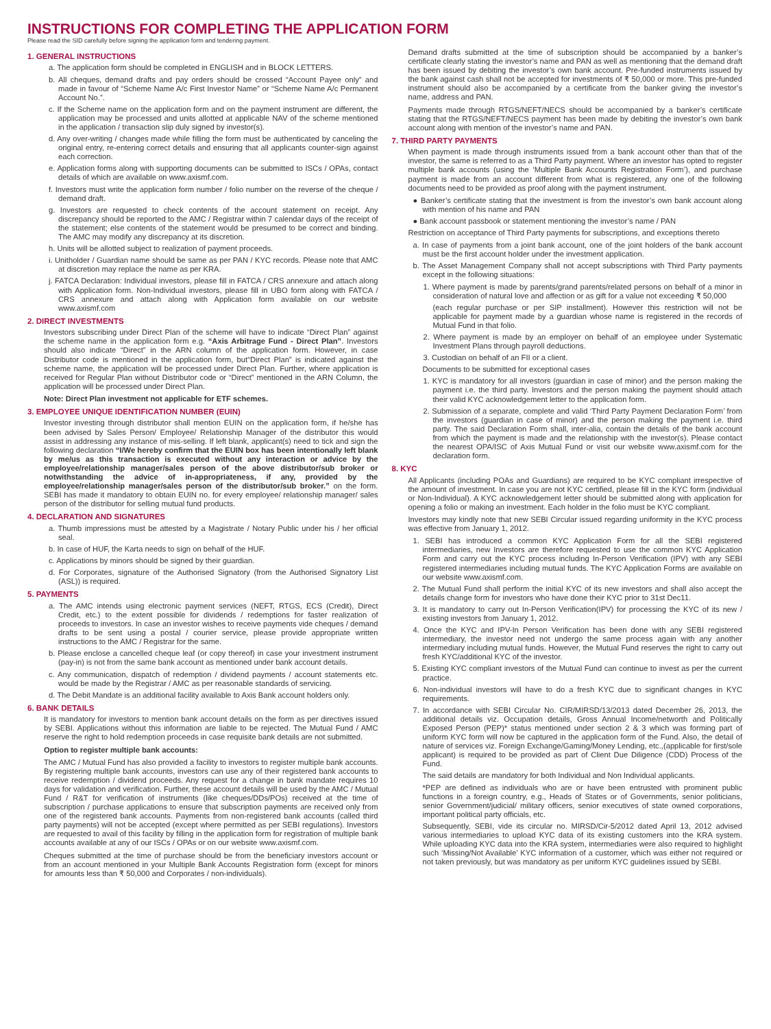INSTRUCTIONS FOR COMPLETING THE APPLICATION FORM
Please read the SID carefully before signing the application form and tendering payment.
1. GENERAL INSTRUCTIONS
a. The application form should be completed in ENGLISH and in BLOCK LETTERS.
b. All cheques, demand drafts and pay orders should be crossed “Account Payee only” and made in favour of “Scheme Name A/c First Investor Name” or “Scheme Name A/c Permanent Account No.”.
c. If the Scheme name on the application form and on the payment instrument are different, the application may be processed and units allotted at applicable NAV of the scheme mentioned in the application / transaction slip duly signed by investor(s).
d. Any over-writing / changes made while filling the form must be authenticated by canceling the original entry, re-entering correct details and ensuring that all applicants counter-sign against each correction.
e. Application forms along with supporting documents can be submitted to ISCs / OPAs, contact details of which are available on www.axismf.com.
f. Investors must write the application form number / folio number on the reverse of the cheque / demand draft.
g. Investors are requested to check contents of the account statement on receipt. Any discrepancy should be reported to the AMC / Registrar within 7 calendar days of the receipt of the statement; else contents of the statement would be presumed to be correct and binding. The AMC may modify any discrepancy at its discretion.
h. Units will be allotted subject to realization of payment proceeds.
i. Unitholder / Guardian name should be same as per PAN / KYC records. Please note that AMC at discretion may replace the name as per KRA.
j. FATCA Declaration: Individual investors, please fill in FATCA / CRS annexure and attach along with Application form. Non-Individual investors, please fill in UBO form along with FATCA / CRS annexure and attach along with Application form available on our website www.axismf.com
2. DIRECT INVESTMENTS
Investors subscribing under Direct Plan of the scheme will have to indicate “Direct Plan” against the scheme name in the application form e.g. “Axis Arbitrage Fund - Direct Plan”. Investors should also indicate “Direct” in the ARN column of the application form. However, in case Distributor code is mentioned in the application form, but“Direct Plan” is indicated against the scheme name, the application will be processed under Direct Plan. Further, where application is received for Regular Plan without Distributor code or “Direct” mentioned in the ARN Column, the application will be processed under Direct Plan.
Note: Direct Plan investment not applicable for ETF schemes.
3. EMPLOYEE UNIQUE IDENTIFICATION NUMBER (EUIN)
Investor investing through distributor shall mention EUIN on the application form, if he/she has been advised by Sales Person/ Employee/ Relationship Manager of the distributor this would assist in addressing any instance of mis-selling. If left blank, applicant(s) need to tick and sign the following declaration “I/We hereby confirm that the EUIN box has been intentionally left blank by me/us as this transaction is executed without any interaction or advice by the employee/relationship manager/sales person of the above distributor/sub broker or notwithstanding the advice of in-appropriateness, if any, provided by the employee/relationship manager/sales person of the distributor/sub broker.” on the form. SEBI has made it mandatory to obtain EUIN no. for every employee/ relationship manager/ sales person of the distributor for selling mutual fund products.
4. DECLARATION AND SIGNATURES
a. Thumb impressions must be attested by a Magistrate / Notary Public under his / her official seal.
b. In case of HUF, the Karta needs to sign on behalf of the HUF.
c. Applications by minors should be signed by their guardian.
d. For Corporates, signature of the Authorised Signatory (from the Authorised Signatory List (ASL)) is required.
5. PAYMENTS
a. The AMC intends using electronic payment services (NEFT, RTGS, ECS (Credit), Direct Credit, etc.) to the extent possible for dividends / redemptions for faster realization of proceeds to investors. In case an investor wishes to receive payments vide cheques / demand drafts to be sent using a postal / courier service, please provide appropriate written instructions to the AMC / Registrar for the same.
b. Please enclose a cancelled cheque leaf (or copy thereof) in case your investment instrument (pay-in) is not from the same bank account as mentioned under bank account details.
c. Any communication, dispatch of redemption / dividend payments / account statements etc. would be made by the Registrar / AMC as per reasonable standards of servicing.
d. The Debit Mandate is an additional facility available to Axis Bank account holders only.
6. BANK DETAILS
It is mandatory for investors to mention bank account details on the form as per directives issued by SEBI. Applications without this information are liable to be rejected. The Mutual Fund / AMC reserve the right to hold redemption proceeds in case requisite bank details are not submitted.
Option to register multiple bank accounts:
The AMC / Mutual Fund has also provided a facility to investors to register multiple bank accounts. By registering multiple bank accounts, investors can use any of their registered bank accounts to receive redemption / dividend proceeds. Any request for a change in bank mandate requires 10 days for validation and verification. Further, these account details will be used by the AMC / Mutual Fund / R&T for verification of instruments (like cheques/DDs/POs) received at the time of subscription / purchase applications to ensure that subscription payments are received only from one of the registered bank accounts. Payments from non-registered bank accounts (called third party payments) will not be accepted (except where permitted as per SEBI regulations). Investors are requested to avail of this facility by filling in the application form for registration of multiple bank accounts available at any of our ISCs / OPAs or on our website www.axismf.com.
Cheques submitted at the time of purchase should be from the beneficiary investors account or from an account mentioned in your Multiple Bank Accounts Registration form (except for minors for amounts less than ₹ 50,000 and Corporates / non-individuals).
Demand drafts submitted at the time of subscription should be accompanied by a banker’s certificate clearly stating the investor’s name and PAN as well as mentioning that the demand draft has been issued by debiting the investor’s own bank account. Pre-funded instruments issued by the bank against cash shall not be accepted for investments of ₹ 50,000 or more. This pre-funded instrument should also be accompanied by a certificate from the banker giving the investor’s name, address and PAN.
Payments made through RTGS/NEFT/NECS should be accompanied by a banker’s certificate stating that the RTGS/NEFT/NECS payment has been made by debiting the investor’s own bank account along with mention of the investor’s name and PAN.
7. THIRD PARTY PAYMENTS
When payment is made through instruments issued from a bank account other than that of the investor, the same is referred to as a Third Party payment. Where an investor has opted to register multiple bank accounts (using the ‘Multiple Bank Accounts Registration Form’), and purchase payment is made from an account different from what is registered, any one of the following documents need to be provided as proof along with the payment instrument.
● Banker’s certificate stating that the investment is from the investor’s own bank account along with mention of his name and PAN
● Bank account passbook or statement mentioning the investor’s name / PAN
Restriction on acceptance of Third Party payments for subscriptions, and exceptions thereto
a. In case of payments from a joint bank account, one of the joint holders of the bank account must be the first account holder under the investment application.
b. The Asset Management Company shall not accept subscriptions with Third Party payments except in the following situations:
1. Where payment is made by parents/grand parents/related persons on behalf of a minor in consideration of natural love and affection or as gift for a value not exceeding ₹ 50,000
(each regular purchase or per SIP installment). However this restriction will not be applicable for payment made by a guardian whose name is registered in the records of Mutual Fund in that folio.
2. Where payment is made by an employer on behalf of an employee under Systematic Investment Plans through payroll deductions.
3. Custodian on behalf of an FII or a client.
Documents to be submitted for exceptional cases
1. KYC is mandatory for all investors (guardian in case of minor) and the person making the payment i.e. the third party. Investors and the person making the payment should attach their valid KYC acknowledgement letter to the application form.
2. Submission of a separate, complete and valid ‘Third Party Payment Declaration Form’ from the investors (guardian in case of minor) and the person making the payment i.e. third party. The said Declaration Form shall, inter-alia, contain the details of the bank account from which the payment is made and the relationship with the investor(s). Please contact the nearest OPA/ISC of Axis Mutual Fund or visit our website www.axismf.com for the declaration form.
8. KYC
All Applicants (including POAs and Guardians) are required to be KYC compliant irrespective of the amount of investment. In case you are not KYC certified, please fill in the KYC form (individual or Non-Individual). A KYC acknowledgement letter should be submitted along with application for opening a folio or making an investment. Each holder in the folio must be KYC compliant.
Investors may kindly note that new SEBI Circular issued regarding uniformity in the KYC process was effective from January 1, 2012.
1. SEBI has introduced a common KYC Application Form for all the SEBI registered intermediaries, new Investors are therefore requested to use the common KYC Application Form and carry out the KYC process including In-Person Verification (IPV) with any SEBI registered intermediaries including mutual funds. The KYC Application Forms are available on our website www.axismf.com.
2. The Mutual Fund shall perform the initial KYC of its new investors and shall also accept the details change form for investors who have done their KYC prior to 31st Dec11.
3. It is mandatory to carry out In-Person Verification(IPV) for processing the KYC of its new / existing investors from January 1, 2012.
4. Once the KYC and IPV-In Person Verification has been done with any SEBI registered intermediary, the investor need not undergo the same process again with any another intermediary including mutual funds. However, the Mutual Fund reserves the right to carry out fresh KYC/additional KYC of the investor.
5. Existing KYC compliant investors of the Mutual Fund can continue to invest as per the current practice.
6. Non-individual investors will have to do a fresh KYC due to significant changes in KYC requirements.
7. In accordance with SEBI Circular No. CIR/MIRSD/13/2013 dated December 26, 2013, the additional details viz. Occupation details, Gross Annual Income/networth and Politically Exposed Person (PEP)* status mentioned under section 2 & 3 which was forming part of uniform KYC form will now be captured in the application form of the Fund. Also, the detail of nature of services viz. Foreign Exchange/Gaming/Money Lending, etc.,(applicable for first/sole applicant) is required to be provided as part of Client Due Diligence (CDD) Process of the Fund.
The said details are mandatory for both Individual and Non Individual applicants.
*PEP are defined as individuals who are or have been entrusted with prominent public functions in a foreign country, e.g., Heads of States or of Governments, senior politicians, senior Government/judicial/ military officers, senior executives of state owned corporations, important political party officials, etc.
Subsequently, SEBI, vide its circular no. MIRSD/Cir-5/2012 dated April 13, 2012 advised various intermediaries to upload KYC data of its existing customers into the KRA system. While uploading KYC data into the KRA system, intermediaries were also required to highlight such ‘Missing/Not Available’ KYC information of a customer, which was either not required or not taken previously, but was mandatory as per uniform KYC guidelines issued by SEBI.